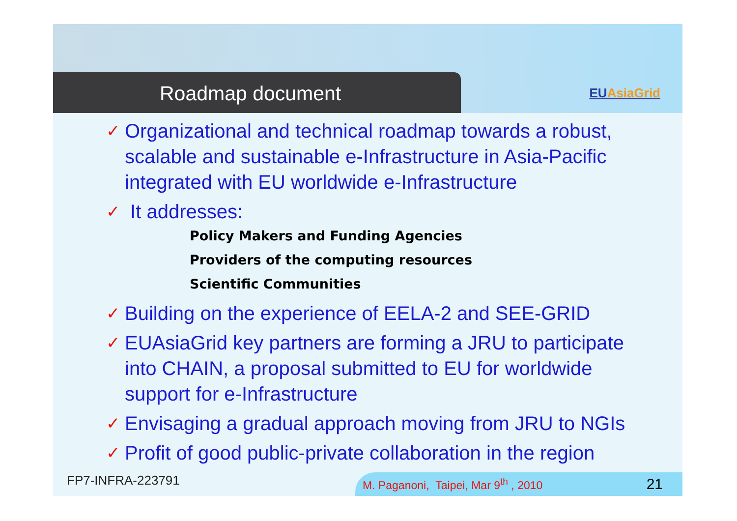Roadmap document
EUAsiaGrid
✓ Organizational and technical roadmap towards a robust, scalable and sustainable e-Infrastructure in Asia-Pacific integrated with EU worldwide e-Infrastructure
✓ It addresses:
Policy Makers and Funding Agencies
Providers of the computing resources
Scientific Communities
✓ Building on the experience of EELA-2 and SEE-GRID
✓ EUAsiaGrid key partners are forming a JRU to participate into CHAIN, a proposal submitted to EU for worldwide support for e-Infrastructure
✓ Envisaging a gradual approach moving from JRU to NGIs
✓ Profit of good public-private collaboration in the region
FP7-INFRA-223791
M. Paganoni, Taipei, Mar 9<sup>th</sup> , 2010 21